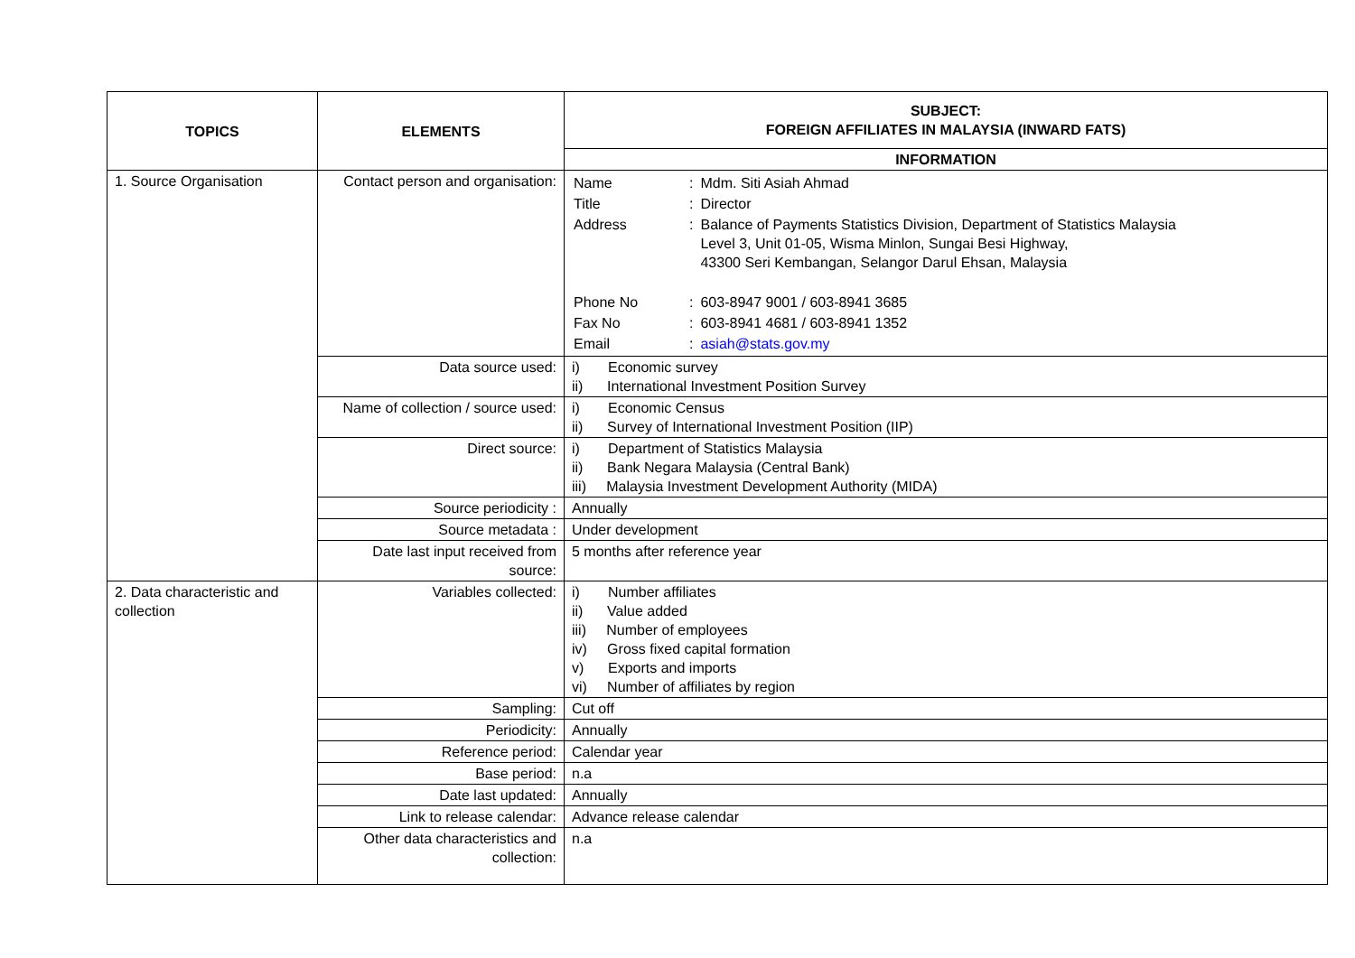| TOPICS | ELEMENTS | SUBJECT: FOREIGN AFFILIATES IN MALAYSIA (INWARD FATS) |
| --- | --- | --- |
| | | INFORMATION |
| 1. Source Organisation | Contact person and organisation: | / Name / : / Mdm. Siti Asiah Ahmad / / Title / : / Director / / Address / : / Balance of Payments Statistics Division, Department of Statistics Malaysia Level 3, Unit 01-05, Wisma Minlon, Sungai Besi Highway, 43300 Seri Kembangan, Selangor Darul Ehsan, Malaysia / / Phone No / : / 603-8947 9001 / 603-8941 3685 / / Fax No / : / 603-8941 4681 / 603-8941 1352 / / Email / : / asiah@stats.gov.my / |
| | Data source used: | i) Economic survey ii) International Investment Position Survey |
| | Name of collection / source used: | i) Economic Census ii) Survey of International Investment Position (IIP) |
| | Direct source: | i) Department of Statistics Malaysia ii) Bank Negara Malaysia (Central Bank) iii) Malaysia Investment Development Authority (MIDA) |
| | Source periodicity : | Annually |
| | Source metadata : | Under development |
| | Date last input received from source: | 5 months after reference year |
| 2. Data characteristic and collection | Variables collected: | i) Number affiliates ii) Value added iii) Number of employees iv) Gross fixed capital formation v) Exports and imports vi) Number of affiliates by region |
| | Sampling: | Cut off |
| | Periodicity: | Annually |
| | Reference period: | Calendar year |
| | Base period: | n.a |
| | Date last updated: | Annually |
| | Link to release calendar: | Advance release calendar |
| | Other data characteristics and collection: | n.a |